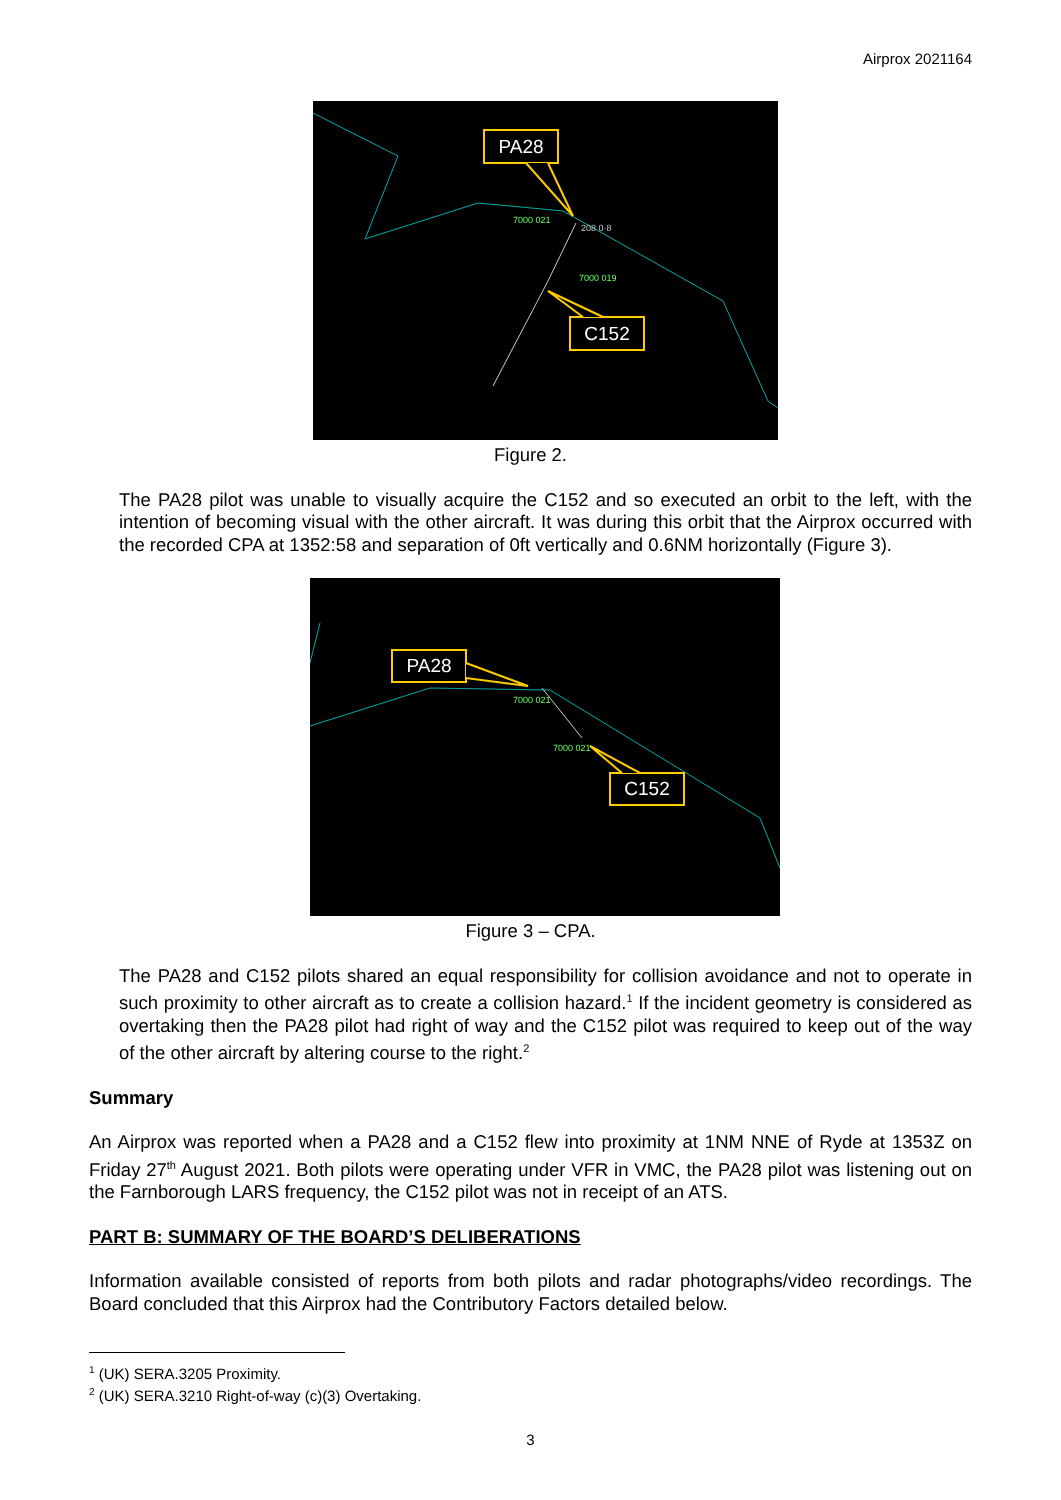Airprox 2021164
PA28
C152
7000 021
208 0·8
7000 019
Figure 2.
The PA28 pilot was unable to visually acquire the C152 and so executed an orbit to the left, with the intention of becoming visual with the other aircraft. It was during this orbit that the Airprox occurred with the recorded CPA at 1352:58 and separation of 0ft vertically and 0.6NM horizontally (Figure 3).
PA28
C152
7000 021
7000 021
Figure 3 – CPA.
The PA28 and C152 pilots shared an equal responsibility for collision avoidance and not to operate in such proximity to other aircraft as to create a collision hazard.<sup>1</sup> If the incident geometry is considered as overtaking then the PA28 pilot had right of way and the C152 pilot was required to keep out of the way of the other aircraft by altering course to the right.<sup>2</sup>
Summary
An Airprox was reported when a PA28 and a C152 flew into proximity at 1NM NNE of Ryde at 1353Z on Friday 27<sup>th</sup> August 2021. Both pilots were operating under VFR in VMC, the PA28 pilot was listening out on the Farnborough LARS frequency, the C152 pilot was not in receipt of an ATS.
PART B: SUMMARY OF THE BOARD’S DELIBERATIONS
Information available consisted of reports from both pilots and radar photographs/video recordings. The Board concluded that this Airprox had the Contributory Factors detailed below.
<sup>1</sup> (UK) SERA.3205 Proximity.
<sup>2</sup> (UK) SERA.3210 Right-of-way (c)(3) Overtaking.
3